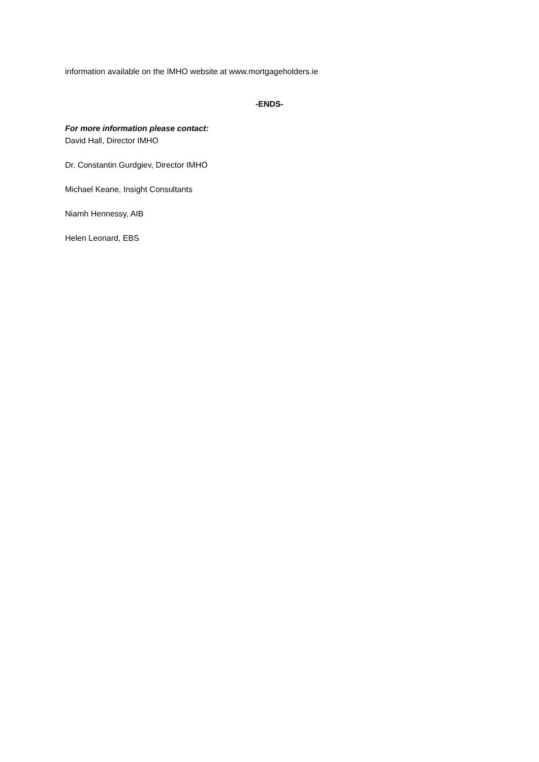information available on the IMHO website at www.mortgageholders.ie
-ENDS-
For more information please contact:
David Hall, Director IMHO
Dr. Constantin Gurdgiev, Director IMHO
Michael Keane, Insight Consultants
Niamh Hennessy, AIB
Helen Leonard, EBS